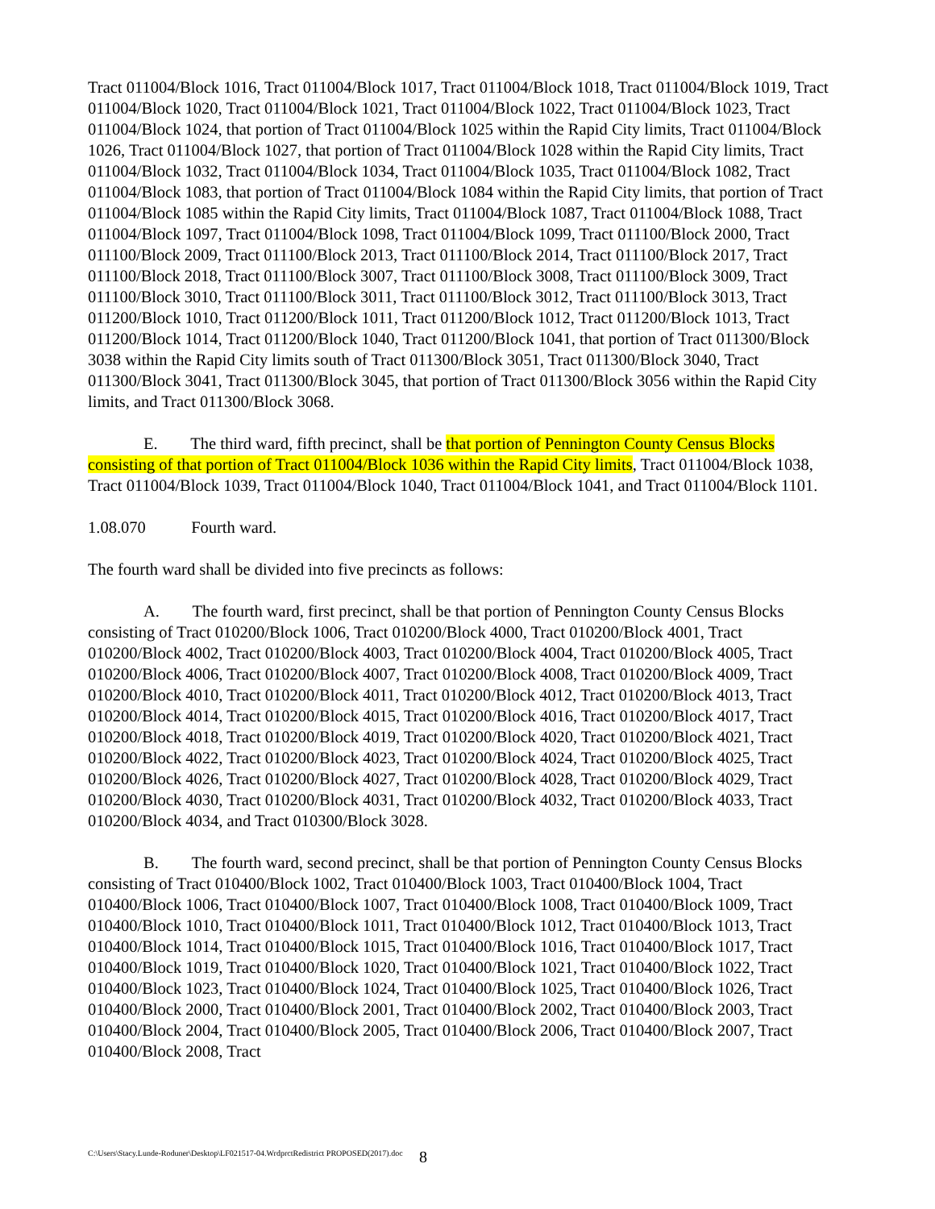Tract 011004/Block 1016, Tract 011004/Block 1017, Tract 011004/Block 1018, Tract 011004/Block 1019, Tract 011004/Block 1020, Tract 011004/Block 1021, Tract 011004/Block 1022, Tract 011004/Block 1023, Tract 011004/Block 1024, that portion of Tract 011004/Block 1025 within the Rapid City limits, Tract 011004/Block 1026, Tract 011004/Block 1027, that portion of Tract 011004/Block 1028 within the Rapid City limits, Tract 011004/Block 1032, Tract 011004/Block 1034, Tract 011004/Block 1035, Tract 011004/Block 1082, Tract 011004/Block 1083, that portion of Tract 011004/Block 1084 within the Rapid City limits, that portion of Tract 011004/Block 1085 within the Rapid City limits, Tract 011004/Block 1087, Tract 011004/Block 1088, Tract 011004/Block 1097, Tract 011004/Block 1098, Tract 011004/Block 1099, Tract 011100/Block 2000, Tract 011100/Block 2009, Tract 011100/Block 2013, Tract 011100/Block 2014, Tract 011100/Block 2017, Tract 011100/Block 2018, Tract 011100/Block 3007, Tract 011100/Block 3008, Tract 011100/Block 3009, Tract 011100/Block 3010, Tract 011100/Block 3011, Tract 011100/Block 3012, Tract 011100/Block 3013, Tract 011200/Block 1010, Tract 011200/Block 1011, Tract 011200/Block 1012, Tract 011200/Block 1013, Tract 011200/Block 1014, Tract 011200/Block 1040, Tract 011200/Block 1041, that portion of Tract 011300/Block 3038 within the Rapid City limits south of Tract 011300/Block 3051, Tract 011300/Block 3040, Tract 011300/Block 3041, Tract 011300/Block 3045, that portion of Tract 011300/Block 3056 within the Rapid City limits, and Tract 011300/Block 3068.
E. The third ward, fifth precinct, shall be that portion of Pennington County Census Blocks consisting of that portion of Tract 011004/Block 1036 within the Rapid City limits, Tract 011004/Block 1038, Tract 011004/Block 1039, Tract 011004/Block 1040, Tract 011004/Block 1041, and Tract 011004/Block 1101.
1.08.070 Fourth ward.
The fourth ward shall be divided into five precincts as follows:
A. The fourth ward, first precinct, shall be that portion of Pennington County Census Blocks consisting of Tract 010200/Block 1006, Tract 010200/Block 4000, Tract 010200/Block 4001, Tract 010200/Block 4002, Tract 010200/Block 4003, Tract 010200/Block 4004, Tract 010200/Block 4005, Tract 010200/Block 4006, Tract 010200/Block 4007, Tract 010200/Block 4008, Tract 010200/Block 4009, Tract 010200/Block 4010, Tract 010200/Block 4011, Tract 010200/Block 4012, Tract 010200/Block 4013, Tract 010200/Block 4014, Tract 010200/Block 4015, Tract 010200/Block 4016, Tract 010200/Block 4017, Tract 010200/Block 4018, Tract 010200/Block 4019, Tract 010200/Block 4020, Tract 010200/Block 4021, Tract 010200/Block 4022, Tract 010200/Block 4023, Tract 010200/Block 4024, Tract 010200/Block 4025, Tract 010200/Block 4026, Tract 010200/Block 4027, Tract 010200/Block 4028, Tract 010200/Block 4029, Tract 010200/Block 4030, Tract 010200/Block 4031, Tract 010200/Block 4032, Tract 010200/Block 4033, Tract 010200/Block 4034, and Tract 010300/Block 3028.
B. The fourth ward, second precinct, shall be that portion of Pennington County Census Blocks consisting of Tract 010400/Block 1002, Tract 010400/Block 1003, Tract 010400/Block 1004, Tract 010400/Block 1006, Tract 010400/Block 1007, Tract 010400/Block 1008, Tract 010400/Block 1009, Tract 010400/Block 1010, Tract 010400/Block 1011, Tract 010400/Block 1012, Tract 010400/Block 1013, Tract 010400/Block 1014, Tract 010400/Block 1015, Tract 010400/Block 1016, Tract 010400/Block 1017, Tract 010400/Block 1019, Tract 010400/Block 1020, Tract 010400/Block 1021, Tract 010400/Block 1022, Tract 010400/Block 1023, Tract 010400/Block 1024, Tract 010400/Block 1025, Tract 010400/Block 1026, Tract 010400/Block 2000, Tract 010400/Block 2001, Tract 010400/Block 2002, Tract 010400/Block 2003, Tract 010400/Block 2004, Tract 010400/Block 2005, Tract 010400/Block 2006, Tract 010400/Block 2007, Tract 010400/Block 2008, Tract
C:\Users\Stacy.Lunde-Roduner\Desktop\LF021517-04.WrdprctRedistrict PROPOSED(2017).doc 8